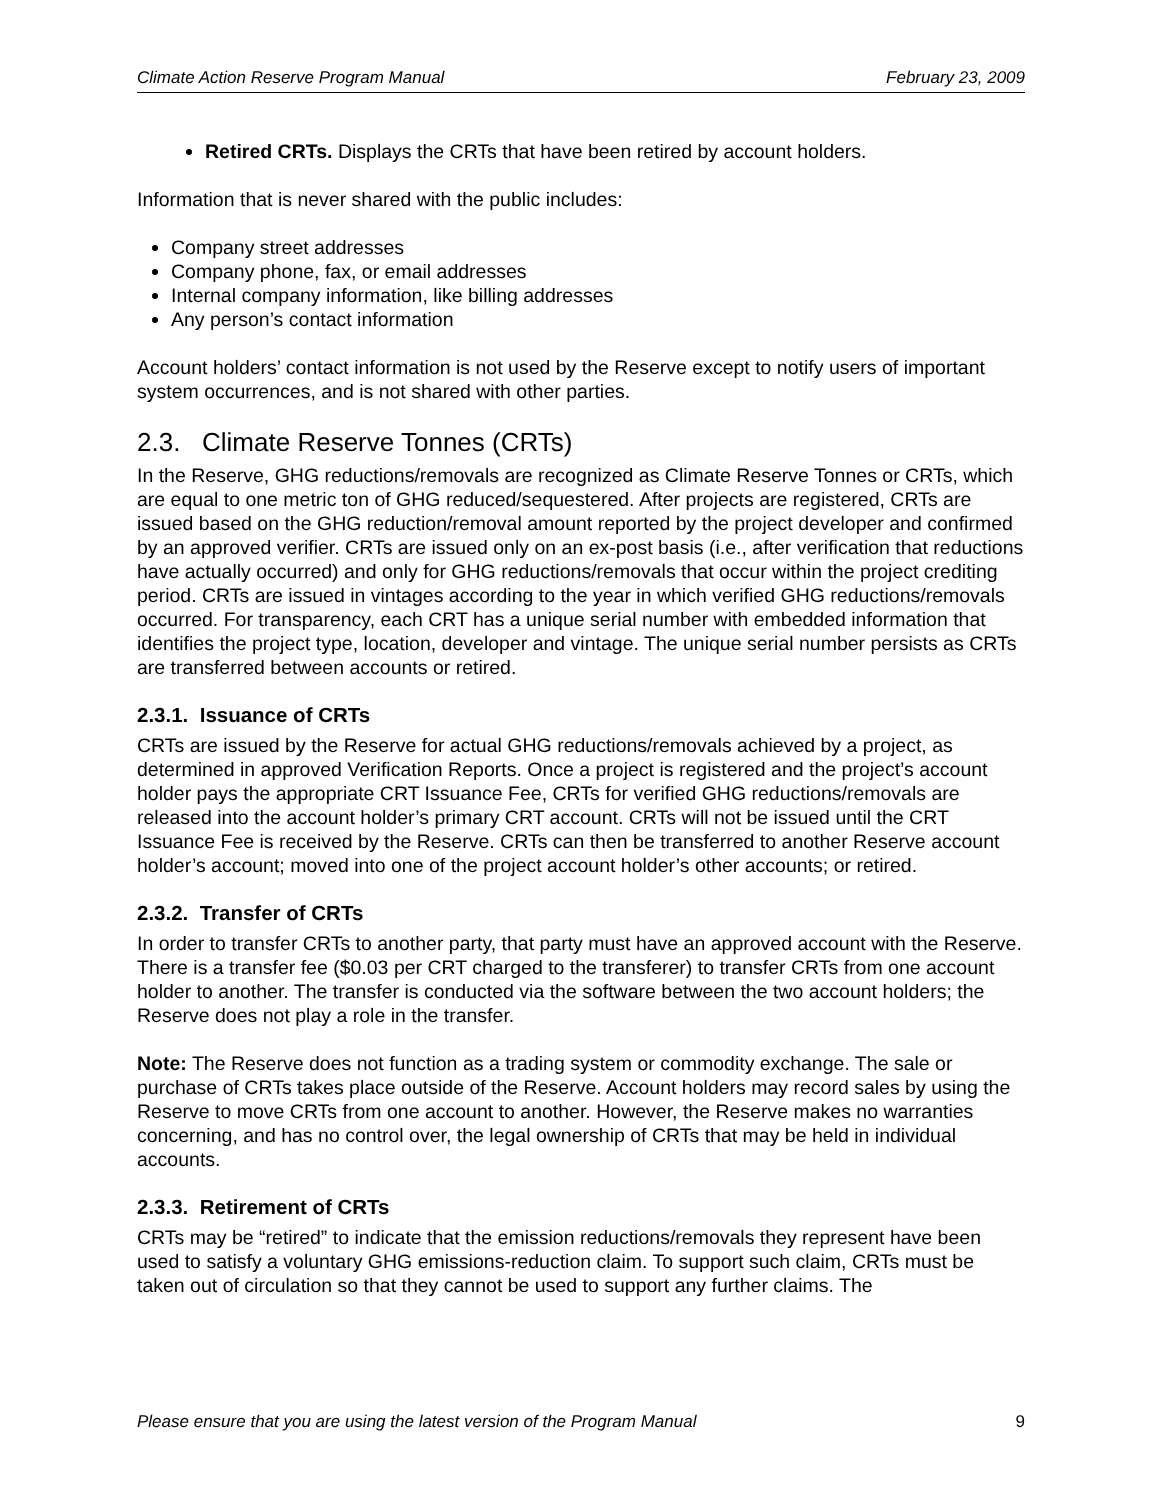Climate Action Reserve Program Manual February 23, 2009
Retired CRTs. Displays the CRTs that have been retired by account holders.
Information that is never shared with the public includes:
Company street addresses
Company phone, fax, or email addresses
Internal company information, like billing addresses
Any person’s contact information
Account holders’ contact information is not used by the Reserve except to notify users of important system occurrences, and is not shared with other parties.
2.3. Climate Reserve Tonnes (CRTs)
In the Reserve, GHG reductions/removals are recognized as Climate Reserve Tonnes or CRTs, which are equal to one metric ton of GHG reduced/sequestered. After projects are registered, CRTs are issued based on the GHG reduction/removal amount reported by the project developer and confirmed by an approved verifier. CRTs are issued only on an ex-post basis (i.e., after verification that reductions have actually occurred) and only for GHG reductions/removals that occur within the project crediting period. CRTs are issued in vintages according to the year in which verified GHG reductions/removals occurred. For transparency, each CRT has a unique serial number with embedded information that identifies the project type, location, developer and vintage. The unique serial number persists as CRTs are transferred between accounts or retired.
2.3.1. Issuance of CRTs
CRTs are issued by the Reserve for actual GHG reductions/removals achieved by a project, as determined in approved Verification Reports. Once a project is registered and the project’s account holder pays the appropriate CRT Issuance Fee, CRTs for verified GHG reductions/removals are released into the account holder’s primary CRT account. CRTs will not be issued until the CRT Issuance Fee is received by the Reserve. CRTs can then be transferred to another Reserve account holder’s account; moved into one of the project account holder’s other accounts; or retired.
2.3.2. Transfer of CRTs
In order to transfer CRTs to another party, that party must have an approved account with the Reserve. There is a transfer fee ($0.03 per CRT charged to the transferer) to transfer CRTs from one account holder to another. The transfer is conducted via the software between the two account holders; the Reserve does not play a role in the transfer.
Note: The Reserve does not function as a trading system or commodity exchange. The sale or purchase of CRTs takes place outside of the Reserve. Account holders may record sales by using the Reserve to move CRTs from one account to another. However, the Reserve makes no warranties concerning, and has no control over, the legal ownership of CRTs that may be held in individual accounts.
2.3.3. Retirement of CRTs
CRTs may be “retired” to indicate that the emission reductions/removals they represent have been used to satisfy a voluntary GHG emissions-reduction claim. To support such claim, CRTs must be taken out of circulation so that they cannot be used to support any further claims. The
Please ensure that you are using the latest version of the Program Manual 9